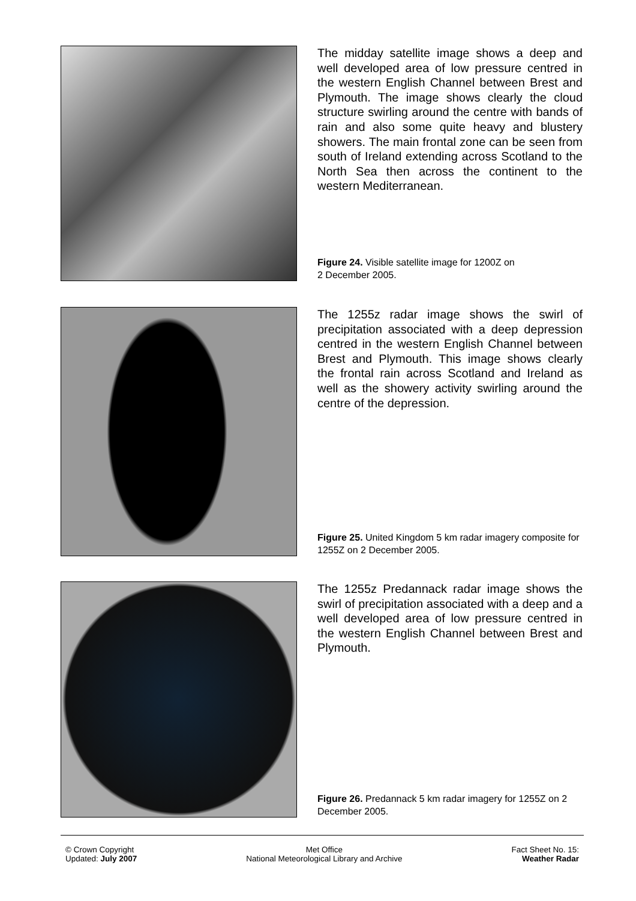The midday satellite image shows a deep and well developed area of low pressure centred in the western English Channel between Brest and Plymouth. The image shows clearly the cloud structure swirling around the centre with bands of rain and also some quite heavy and blustery showers. The main frontal zone can be seen from south of Ireland extending across Scotland to the North Sea then across the continent to the western Mediterranean.
Figure 24. Visible satellite image for 1200Z on
2 December 2005.
The 1255z radar image shows the swirl of precipitation associated with a deep depression centred in the western English Channel between Brest and Plymouth. This image shows clearly the frontal rain across Scotland and Ireland as well as the showery activity swirling around the centre of the depression.
Figure 25. United Kingdom 5 km radar imagery composite for 1255Z on 2 December 2005.
The 1255z Predannack radar image shows the swirl of precipitation associated with a deep and a well developed area of low pressure centred in the western English Channel between Brest and Plymouth.
Figure 26. Predannack 5 km radar imagery for 1255Z on 2 December 2005.
© Crown Copyright
Updated: July 2007
Met Office
National Meteorological Library and Archive
Fact Sheet No. 15:
Weather Radar